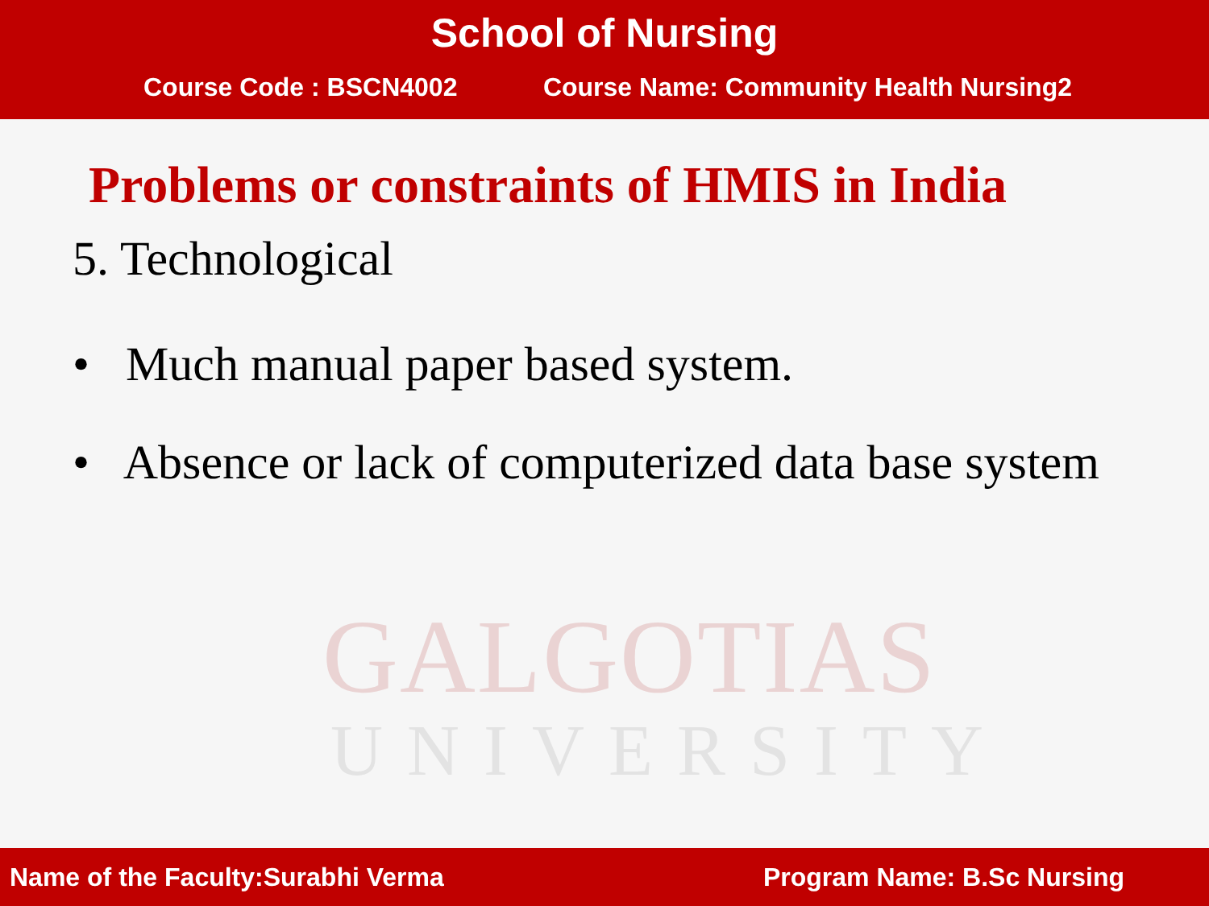School of Nursing
Course Code : BSCN4002 Course Name: Community Health Nursing2
GALGOTIAS
UNIVERSITY
Problems or constraints of HMIS in India
5. Technological
• Much manual paper based system.
• Absence or lack of computerized data base system
Name of the Faculty:Surabhi Verma Program Name: B.Sc Nursing